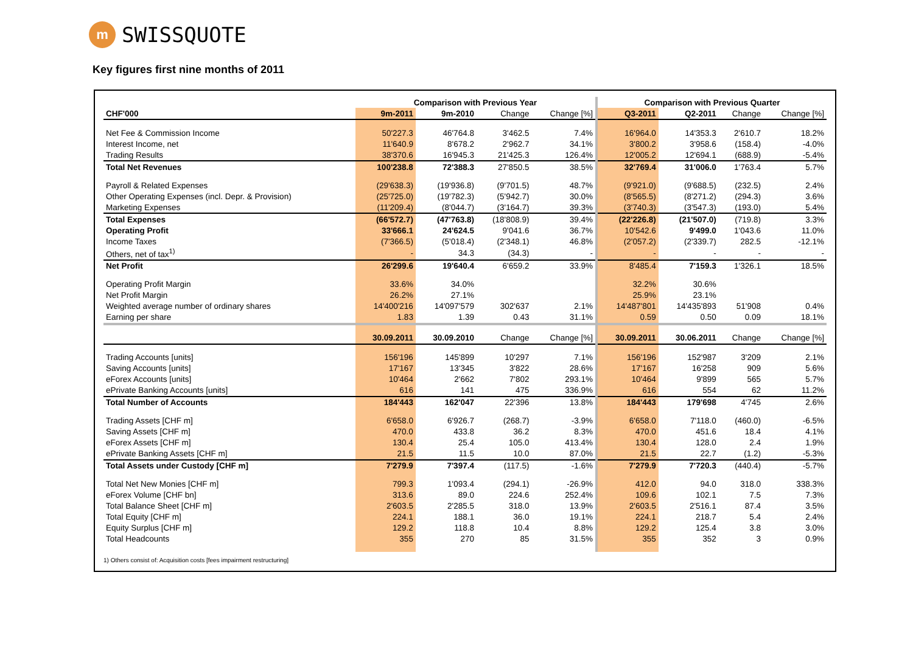m
SWISSQUOTE
Key figures first nine months of 2011
| | Comparison with Previous Year | | | | Comparison with Previous Quarter | | | |
| --- | --- | --- | --- | --- | --- | --- | --- | --- |
| CHF'000 | 9m-2011 | 9m-2010 | Change | Change [%] | Q3-2011 | Q2-2011 | Change | Change [%] |
| Net Fee & Commission Income | 50'227.3 | 46'764.8 | 3'462.5 | 7.4% | 16'964.0 | 14'353.3 | 2'610.7 | 18.2% |
| Interest Income, net | 11'640.9 | 8'678.2 | 2'962.7 | 34.1% | 3'800.2 | 3'958.6 | (158.4) | -4.0% |
| Trading Results | 38'370.6 | 16'945.3 | 21'425.3 | 126.4% | 12'005.2 | 12'694.1 | (688.9) | -5.4% |
| Total Net Revenues | 100'238.8 | 72'388.3 | 27'850.5 | 38.5% | 32'769.4 | 31'006.0 | 1'763.4 | 5.7% |
| Payroll & Related Expenses | (29'638.3) | (19'936.8) | (9'701.5) | 48.7% | (9'921.0) | (9'688.5) | (232.5) | 2.4% |
| Other Operating Expenses (incl. Depr. & Provision) | (25'725.0) | (19'782.3) | (5'942.7) | 30.0% | (8'565.5) | (8'271.2) | (294.3) | 3.6% |
| Marketing Expenses | (11'209.4) | (8'044.7) | (3'164.7) | 39.3% | (3'740.3) | (3'547.3) | (193.0) | 5.4% |
| Total Expenses | (66'572.7) | (47'763.8) | (18'808.9) | 39.4% | (22'226.8) | (21'507.0) | (719.8) | 3.3% |
| Operating Profit | 33'666.1 | 24'624.5 | 9'041.6 | 36.7% | 10'542.6 | 9'499.0 | 1'043.6 | 11.0% |
| Income Taxes | (7'366.5) | (5'018.4) | (2'348.1) | 46.8% | (2'057.2) | (2'339.7) | 282.5 | -12.1% |
| Others, net of tax<sup>1)</sup> | - | 34.3 | (34.3) | - | - | - | - | - |
| Net Profit | 26'299.6 | 19'640.4 | 6'659.2 | 33.9% | 8'485.4 | 7'159.3 | 1'326.1 | 18.5% |
| Operating Profit Margin | 33.6% | 34.0% | | | 32.2% | 30.6% | | |
| Net Profit Margin | 26.2% | 27.1% | | | 25.9% | 23.1% | | |
| Weighted average number of ordinary shares | 14'400'216 | 14'097'579 | 302'637 | 2.1% | 14'487'801 | 14'435'893 | 51'908 | 0.4% |
| Earning per share | 1.83 | 1.39 | 0.43 | 31.1% | 0.59 | 0.50 | 0.09 | 18.1% |
| | 30.09.2011 | 30.09.2010 | Change | Change [%] | 30.09.2011 | 30.06.2011 | Change | Change [%] |
| Trading Accounts [units] | 156'196 | 145'899 | 10'297 | 7.1% | 156'196 | 152'987 | 3'209 | 2.1% |
| Saving Accounts [units] | 17'167 | 13'345 | 3'822 | 28.6% | 17'167 | 16'258 | 909 | 5.6% |
| eForex Accounts [units] | 10'464 | 2'662 | 7'802 | 293.1% | 10'464 | 9'899 | 565 | 5.7% |
| ePrivate Banking Accounts [units] | 616 | 141 | 475 | 336.9% | 616 | 554 | 62 | 11.2% |
| Total Number of Accounts | 184'443 | 162'047 | 22'396 | 13.8% | 184'443 | 179'698 | 4'745 | 2.6% |
| Trading Assets [CHF m] | 6'658.0 | 6'926.7 | (268.7) | -3.9% | 6'658.0 | 7'118.0 | (460.0) | -6.5% |
| Saving Assets [CHF m] | 470.0 | 433.8 | 36.2 | 8.3% | 470.0 | 451.6 | 18.4 | 4.1% |
| eForex Assets [CHF m] | 130.4 | 25.4 | 105.0 | 413.4% | 130.4 | 128.0 | 2.4 | 1.9% |
| ePrivate Banking Assets [CHF m] | 21.5 | 11.5 | 10.0 | 87.0% | 21.5 | 22.7 | (1.2) | -5.3% |
| Total Assets under Custody [CHF m] | 7'279.9 | 7'397.4 | (117.5) | -1.6% | 7'279.9 | 7'720.3 | (440.4) | -5.7% |
| Total Net New Monies [CHF m] | 799.3 | 1'093.4 | (294.1) | -26.9% | 412.0 | 94.0 | 318.0 | 338.3% |
| eForex Volume [CHF bn] | 313.6 | 89.0 | 224.6 | 252.4% | 109.6 | 102.1 | 7.5 | 7.3% |
| Total Balance Sheet [CHF m] | 2'603.5 | 2'285.5 | 318.0 | 13.9% | 2'603.5 | 2'516.1 | 87.4 | 3.5% |
| Total Equity [CHF m] | 224.1 | 188.1 | 36.0 | 19.1% | 224.1 | 218.7 | 5.4 | 2.4% |
| Equity Surplus [CHF m] | 129.2 | 118.8 | 10.4 | 8.8% | 129.2 | 125.4 | 3.8 | 3.0% |
| Total Headcounts | 355 | 270 | 85 | 31.5% | 355 | 352 | 3 | 0.9% |
1) Others consist of: Acquisition costs [fees impairment restructuring]